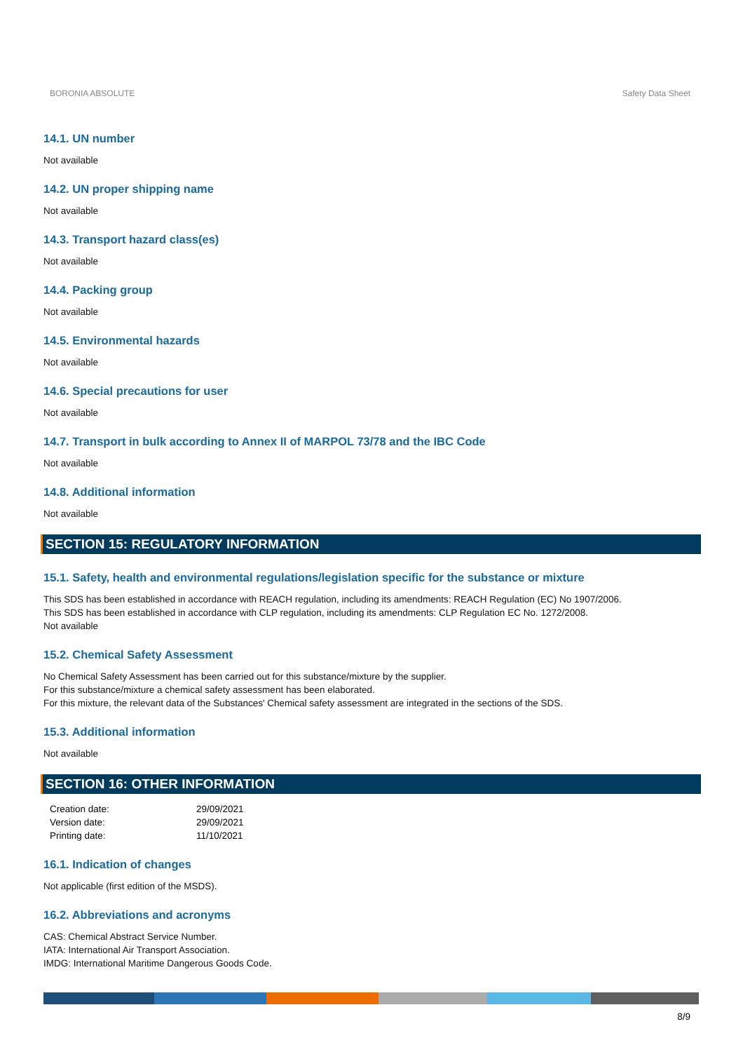BORONIA ABSOLUTE Safety Data Sheet
14.1. UN number
Not available
14.2. UN proper shipping name
Not available
14.3. Transport hazard class(es)
Not available
14.4. Packing group
Not available
14.5. Environmental hazards
Not available
14.6. Special precautions for user
Not available
14.7. Transport in bulk according to Annex II of MARPOL 73/78 and the IBC Code
Not available
14.8. Additional information
Not available
SECTION 15: REGULATORY INFORMATION
15.1. Safety, health and environmental regulations/legislation specific for the substance or mixture
This SDS has been established in accordance with REACH regulation, including its amendments: REACH Regulation (EC) No 1907/2006.
This SDS has been established in accordance with CLP regulation, including its amendments: CLP Regulation EC No. 1272/2008.
Not available
15.2. Chemical Safety Assessment
No Chemical Safety Assessment has been carried out for this substance/mixture by the supplier.
For this substance/mixture a chemical safety assessment has been elaborated.
For this mixture, the relevant data of the Substances' Chemical safety assessment are integrated in the sections of the SDS.
15.3. Additional information
Not available
SECTION 16: OTHER INFORMATION
Creation date: 29/09/2021
Version date: 29/09/2021
Printing date: 11/10/2021
16.1. Indication of changes
Not applicable (first edition of the MSDS).
16.2. Abbreviations and acronyms
CAS: Chemical Abstract Service Number.
IATA: International Air Transport Association.
IMDG: International Maritime Dangerous Goods Code.
8/9